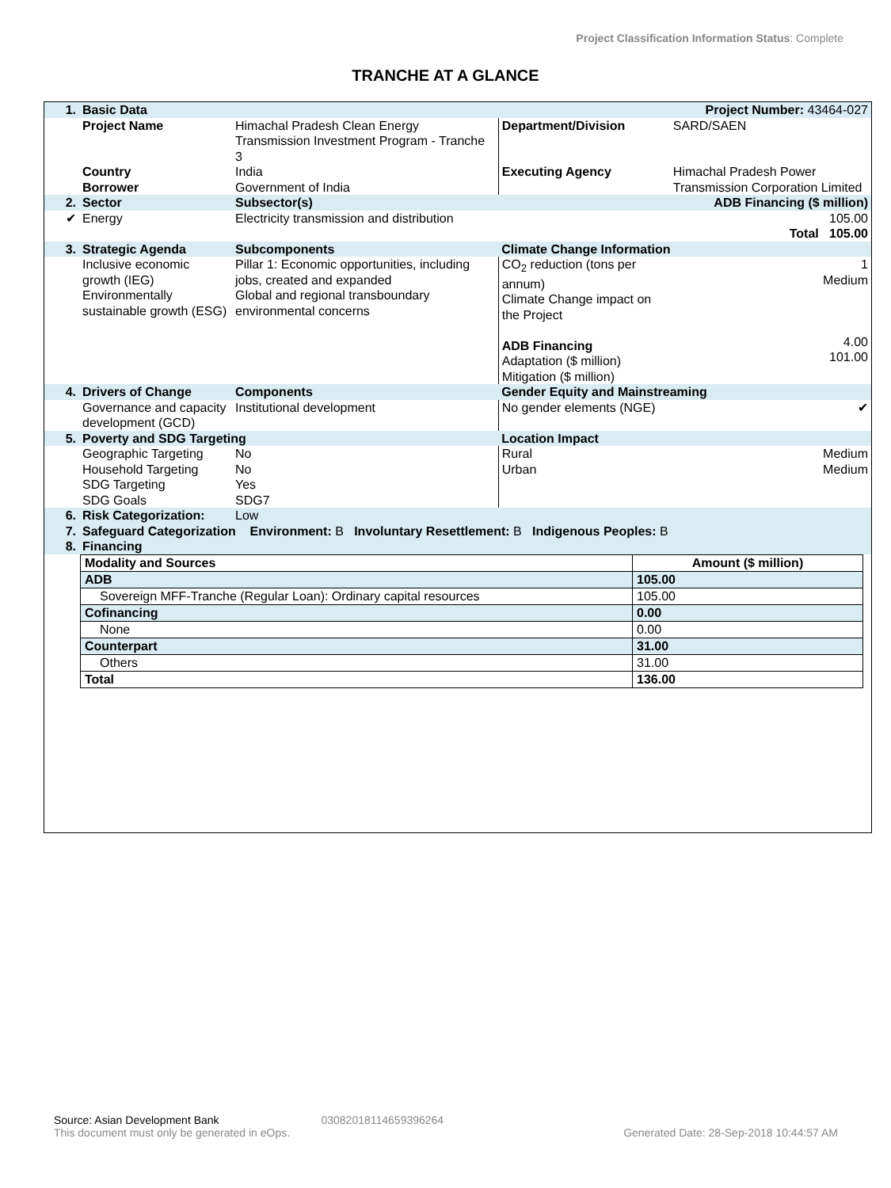Project Classification Information Status: Complete
TRANCHE AT A GLANCE
| 1. | Basic Data | | | Project Number: 43464-027 | |
| | Project Name | Himachal Pradesh Clean Energy Transmission Investment Program - Tranche 3 | Department/Division | SARD/SAEN | |
| | Country Borrower | India Government of India | Executing Agency | Himachal Pradesh Power Transmission Corporation Limited | |
| 2. | Sector | Subsector(s) | | ADB Financing ($ million) | |
| ✔ | Energy | Electricity transmission and distribution | | 105.00 | |
| | | | | Total 105.00 | |
| 3. | Strategic Agenda | Subcomponents | Climate Change Information | | |
| | Inclusive economic growth (IEG) Environmentally sustainable growth (ESG) | Pillar 1: Economic opportunities, including jobs, created and expanded Global and regional transboundary environmental concerns | CO<sub>2</sub> reduction (tons per annum) Climate Change impact on the Project ADB Financing Adaptation ($ million) Mitigation ($ million) | | 1 Medium 4.00 101.00 |
| 4. | Drivers of Change | Components | Gender Equity and Mainstreaming | | |
| | Governance and capacity development (GCD) | Institutional development | No gender elements (NGE) | | ✔ |
| 5. | Poverty and SDG Targeting | | Location Impact | | |
| | Geographic Targeting Household Targeting SDG Targeting SDG Goals | No No Yes SDG7 | Rural Urban | | Medium Medium |
| 6. | Risk Categorization: | Low | | | |
| 7. | Safeguard Categorization Environment: B Involuntary Resettlement: B Indigenous Peoples: B | | | | |
| 8. | Financing | | | | |
| Modality and Sources | Amount ($ million) |
| --- | --- |
| ADB | 105.00 |
| Sovereign MFF-Tranche (Regular Loan): Ordinary capital resources | 105.00 |
| Cofinancing | 0.00 |
| None | 0.00 |
| Counterpart | 31.00 |
| Others | 31.00 |
| Total | 136.00 |
Source: Asian Development Bank 0308201811465939626​4
This document must only be generated in eOps. Generated Date: 28-Sep-2018 10:44:57 AM